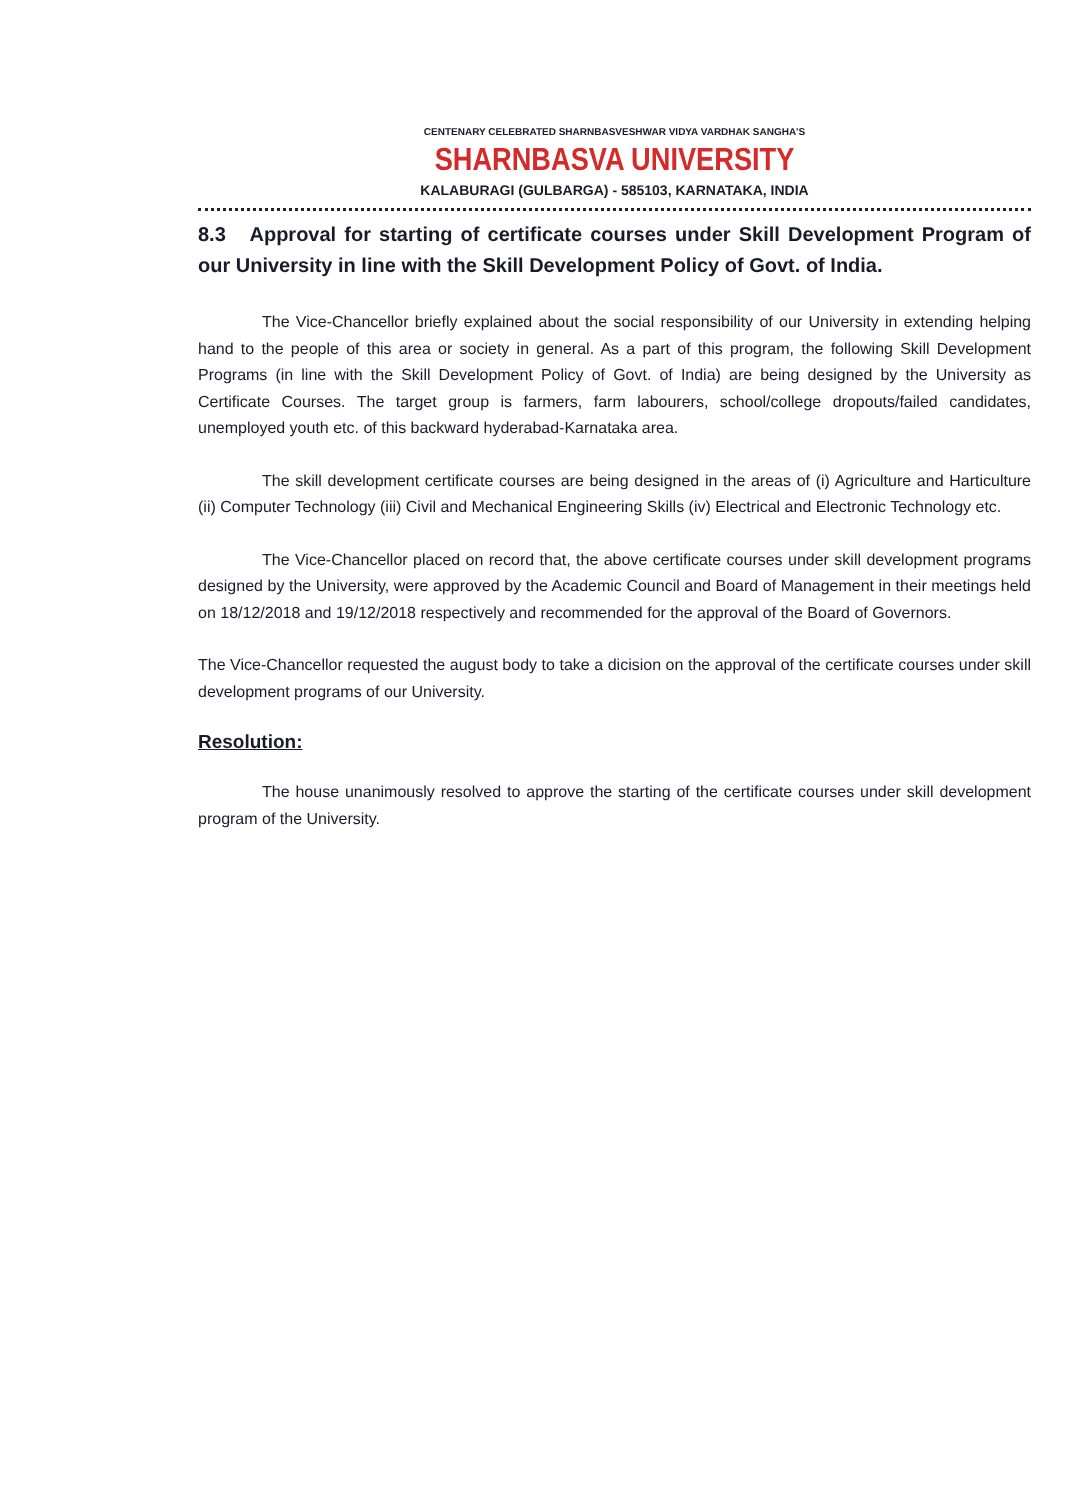CENTENARY CELEBRATED SHARNBASVESHWAR VIDYA VARDHAK SANGHA'S
SHARNBASVA UNIVERSITY
KALABURAGI (GULBARGA) - 585103, KARNATAKA, INDIA
8.3 Approval for starting of certificate courses under Skill Development Program of our University in line with the Skill Development Policy of Govt. of India.
The Vice-Chancellor briefly explained about the social responsibility of our University in extending helping hand to the people of this area or society in general. As a part of this program, the following Skill Development Programs (in line with the Skill Development Policy of Govt. of India) are being designed by the University as Certificate Courses. The target group is farmers, farm labourers, school/college dropouts/failed candidates, unemployed youth etc. of this backward hyderabad-Karnataka area.
The skill development certificate courses are being designed in the areas of (i) Agriculture and Harticulture (ii) Computer Technology (iii) Civil and Mechanical Engineering Skills (iv) Electrical and Electronic Technology etc.
The Vice-Chancellor placed on record that, the above certificate courses under skill development programs designed by the University, were approved by the Academic Council and Board of Management in their meetings held on 18/12/2018 and 19/12/2018 respectively and recommended for the approval of the Board of Governors.
The Vice-Chancellor requested the august body to take a dicision on the approval of the certificate courses under skill development programs of our University.
Resolution:
The house unanimously resolved to approve the starting of the certificate courses under skill development program of the University.